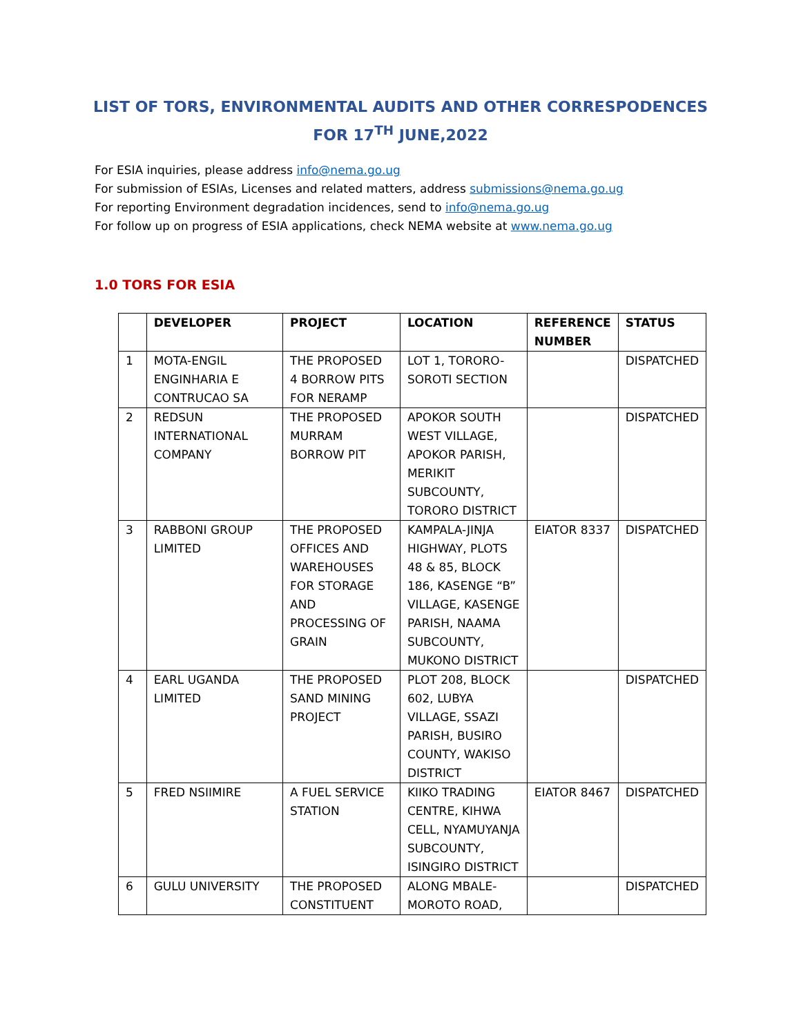LIST OF TORS, ENVIRONMENTAL AUDITS AND OTHER CORRESPODENCES
FOR 17<sup>TH</sup> JUNE,2022
For ESIA inquiries, please address info@nema.go.ug
For submission of ESIAs, Licenses and related matters, address submissions@nema.go.ug
For reporting Environment degradation incidences, send to info@nema.go.ug
For follow up on progress of ESIA applications, check NEMA website at www.nema.go.ug
1.0 TORS FOR ESIA
| | DEVELOPER | PROJECT | LOCATION | REFERENCE NUMBER | STATUS |
| --- | --- | --- | --- | --- | --- |
| 1 | MOTA-ENGIL ENGINHARIA E CONTRUCAO SA | THE PROPOSED 4 BORROW PITS FOR NERAMP | LOT 1, TORORO-SOROTI SECTION | | DISPATCHED |
| 2 | REDSUN INTERNATIONAL COMPANY | THE PROPOSED MURRAM BORROW PIT | APOKOR SOUTH WEST VILLAGE, APOKOR PARISH, MERIKIT SUBCOUNTY, TORORO DISTRICT | | DISPATCHED |
| 3 | RABBONI GROUP LIMITED | THE PROPOSED OFFICES AND WAREHOUSES FOR STORAGE AND PROCESSING OF GRAIN | KAMPALA-JINJA HIGHWAY, PLOTS 48 & 85, BLOCK 186, KASENGE “B” VILLAGE, KASENGE PARISH, NAAMA SUBCOUNTY, MUKONO DISTRICT | EIATOR 8337 | DISPATCHED |
| 4 | EARL UGANDA LIMITED | THE PROPOSED SAND MINING PROJECT | PLOT 208, BLOCK 602, LUBYA VILLAGE, SSAZI PARISH, BUSIRO COUNTY, WAKISO DISTRICT | | DISPATCHED |
| 5 | FRED NSIIMIRE | A FUEL SERVICE STATION | KIIKO TRADING CENTRE, KIHWA CELL, NYAMUYANJA SUBCOUNTY, ISINGIRO DISTRICT | EIATOR 8467 | DISPATCHED |
| 6 | GULU UNIVERSITY | THE PROPOSED CONSTITUENT | ALONG MBALE-MOROTO ROAD, | | DISPATCHED |